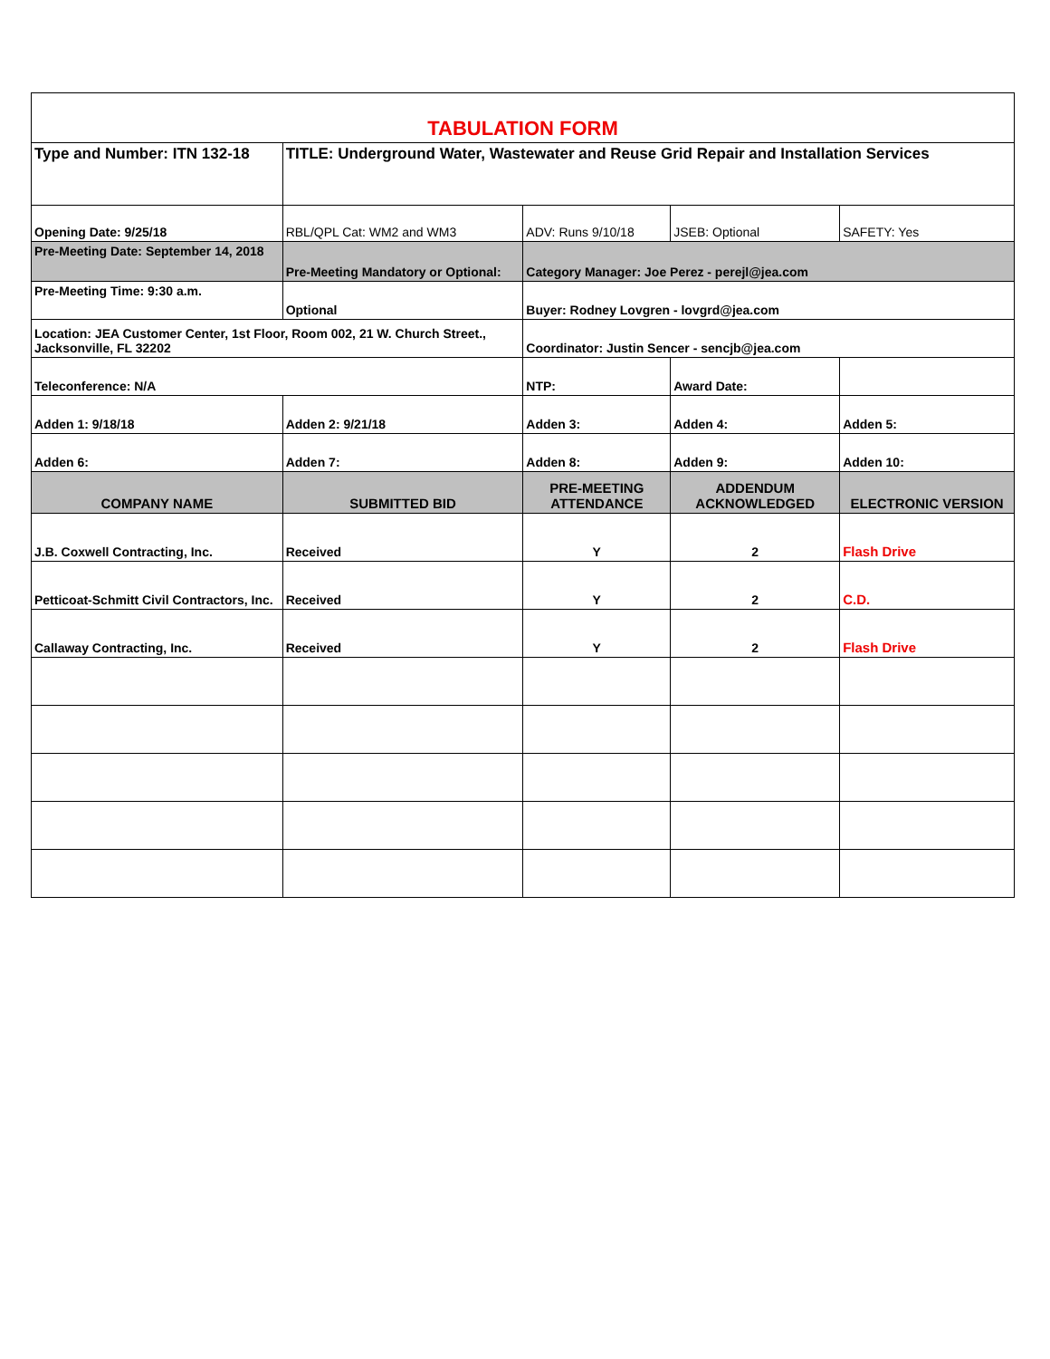| TABULATION FORM | | | | |
| Type and Number: ITN 132-18 | TITLE: Underground Water, Wastewater and Reuse Grid Repair and Installation Services | | | |
| Opening Date: 9/25/18 | RBL/QPL Cat: WM2 and WM3 | ADV: Runs 9/10/18 | JSEB: Optional | SAFETY: Yes |
| Pre-Meeting Date: September 14, 2018 | Pre-Meeting Mandatory or Optional: | Category Manager: Joe Perez - perejl@jea.com | | |
| Pre-Meeting Time: 9:30 a.m. | Optional | Buyer: Rodney Lovgren - lovgrd@jea.com | | |
| Location: JEA Customer Center, 1st Floor, Room 002, 21 W. Church Street., Jacksonville, FL 32202 | | Coordinator: Justin Sencer - sencjb@jea.com | | |
| Teleconference: N/A | | NTP: | Award Date: | |
| Adden 1: 9/18/18 | Adden 2: 9/21/18 | Adden 3: | Adden 4: | Adden 5: |
| Adden 6: | Adden 7: | Adden 8: | Adden 9: | Adden 10: |
| COMPANY NAME | SUBMITTED BID | PRE-MEETING ATTENDANCE | ADDENDUM ACKNOWLEDGED | ELECTRONIC VERSION |
| J.B. Coxwell Contracting, Inc. | Received | Y | 2 | Flash Drive |
| Petticoat-Schmitt Civil Contractors, Inc. | Received | Y | 2 | C.D. |
| Callaway Contracting, Inc. | Received | Y | 2 | Flash Drive |